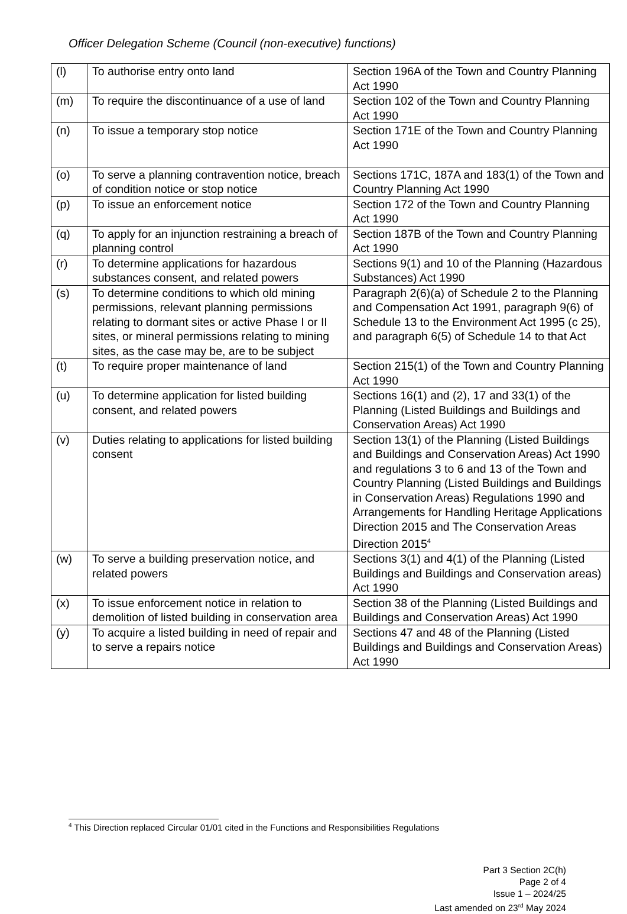Officer Delegation Scheme (Council (non-executive) functions)
| (l) | To authorise entry onto land | Section 196A of the Town and Country Planning Act 1990 |
| (m) | To require the discontinuance of a use of land | Section 102 of the Town and Country Planning Act 1990 |
| (n) | To issue a temporary stop notice | Section 171E of the Town and Country Planning Act 1990 |
| (o) | To serve a planning contravention notice, breach of condition notice or stop notice | Sections 171C, 187A and 183(1) of the Town and Country Planning Act 1990 |
| (p) | To issue an enforcement notice | Section 172 of the Town and Country Planning Act 1990 |
| (q) | To apply for an injunction restraining a breach of planning control | Section 187B of the Town and Country Planning Act 1990 |
| (r) | To determine applications for hazardous substances consent, and related powers | Sections 9(1) and 10 of the Planning (Hazardous Substances) Act 1990 |
| (s) | To determine conditions to which old mining permissions, relevant planning permissions relating to dormant sites or active Phase I or II sites, or mineral permissions relating to mining sites, as the case may be, are to be subject | Paragraph 2(6)(a) of Schedule 2 to the Planning and Compensation Act 1991, paragraph 9(6) of Schedule 13 to the Environment Act 1995 (c 25), and paragraph 6(5) of Schedule 14 to that Act |
| (t) | To require proper maintenance of land | Section 215(1) of the Town and Country Planning Act 1990 |
| (u) | To determine application for listed building consent, and related powers | Sections 16(1) and (2), 17 and 33(1) of the Planning (Listed Buildings and Buildings and Conservation Areas) Act 1990 |
| (v) | Duties relating to applications for listed building consent | Section 13(1) of the Planning (Listed Buildings and Buildings and Conservation Areas) Act 1990 and regulations 3 to 6 and 13 of the Town and Country Planning (Listed Buildings and Buildings in Conservation Areas) Regulations 1990 and Arrangements for Handling Heritage Applications Direction 2015 and The Conservation Areas Direction 2015<sup>4</sup> |
| (w) | To serve a building preservation notice, and related powers | Sections 3(1) and 4(1) of the Planning (Listed Buildings and Buildings and Conservation areas) Act 1990 |
| (x) | To issue enforcement notice in relation to demolition of listed building in conservation area | Section 38 of the Planning (Listed Buildings and Buildings and Conservation Areas) Act 1990 |
| (y) | To acquire a listed building in need of repair and to serve a repairs notice | Sections 47 and 48 of the Planning (Listed Buildings and Buildings and Conservation Areas) Act 1990 |
<sup>4</sup> This Direction replaced Circular 01/01 cited in the Functions and Responsibilities Regulations
Part 3 Section 2C(h)
Page 2 of 4
Issue 1 – 2024/25
Last amended on 23<sup>rd</sup> May 2024